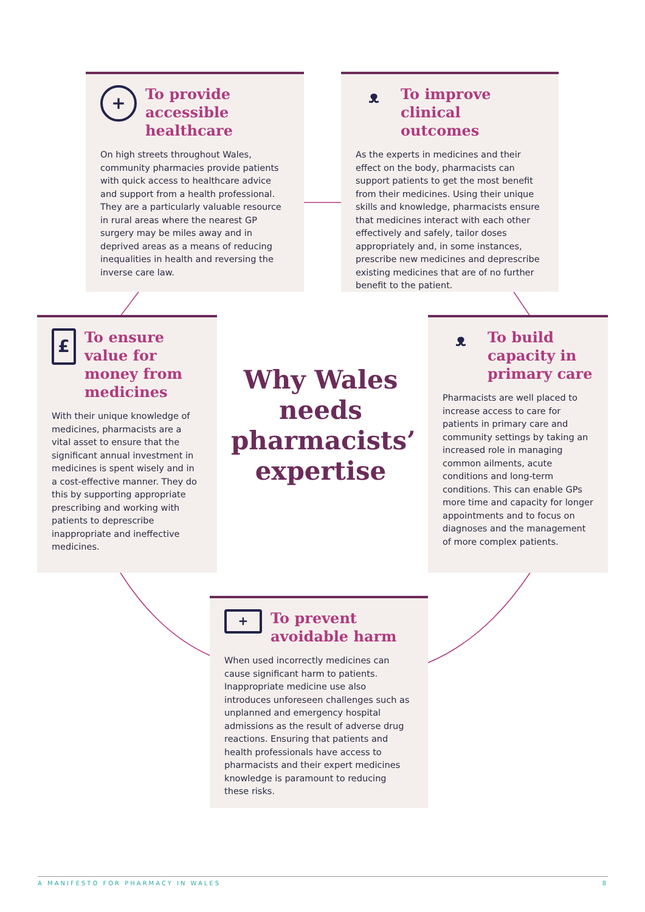+
To provide accessible healthcare
On high streets throughout Wales, community pharmacies provide patients with quick access to healthcare advice and support from a health professional. They are a particularly valuable resource in rural areas where the nearest GP surgery may be miles away and in deprived areas as a means of reducing inequalities in health and reversing the inverse care law.
ᴥ
To improve clinical outcomes
As the experts in medicines and their effect on the body, pharmacists can support patients to get the most benefit from their medicines. Using their unique skills and knowledge, pharmacists ensure that medicines interact with each other effectively and safely, tailor doses appropriately and, in some instances, prescribe new medicines and deprescribe existing medicines that are of no further benefit to the patient.
£
To ensure value for money from medicines
With their unique knowledge of medicines, pharmacists are a vital asset to ensure that the significant annual investment in medicines is spent wisely and in a cost-effective manner. They do this by supporting appropriate prescribing and working with patients to deprescribe inappropriate and ineffective medicines.
Why Wales needs pharmacists’ expertise
ᴥ
To build capacity in primary care
Pharmacists are well placed to increase access to care for patients in primary care and community settings by taking an increased role in managing common ailments, acute conditions and long-term conditions. This can enable GPs more time and capacity for longer appointments and to focus on diagnoses and the management of more complex patients.
+
To prevent avoidable harm
When used incorrectly medicines can cause significant harm to patients. Inappropriate medicine use also introduces unforeseen challenges such as unplanned and emergency hospital admissions as the result of adverse drug reactions. Ensuring that patients and health professionals have access to pharmacists and their expert medicines knowledge is paramount to reducing these risks.
A MANIFESTO FOR PHARMACY IN WALES 8